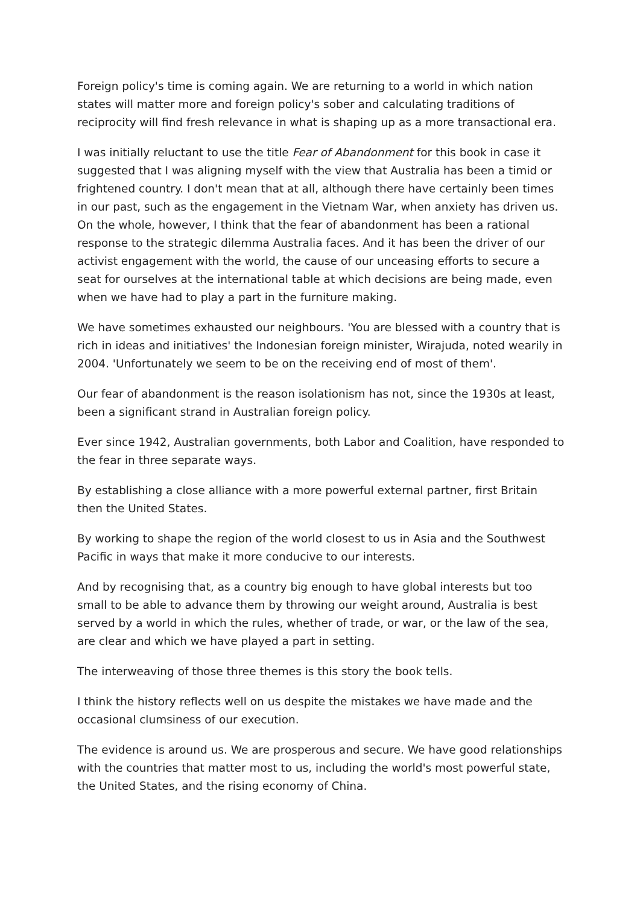Foreign policy's time is coming again. We are returning to a world in which nation states will matter more and foreign policy's sober and calculating traditions of reciprocity will find fresh relevance in what is shaping up as a more transactional era.
I was initially reluctant to use the title Fear of Abandonment for this book in case it suggested that I was aligning myself with the view that Australia has been a timid or frightened country. I don't mean that at all, although there have certainly been times in our past, such as the engagement in the Vietnam War, when anxiety has driven us.
On the whole, however, I think that the fear of abandonment has been a rational response to the strategic dilemma Australia faces. And it has been the driver of our activist engagement with the world, the cause of our unceasing efforts to secure a seat for ourselves at the international table at which decisions are being made, even when we have had to play a part in the furniture making.
We have sometimes exhausted our neighbours. 'You are blessed with a country that is rich in ideas and initiatives' the Indonesian foreign minister, Wirajuda, noted wearily in 2004. 'Unfortunately we seem to be on the receiving end of most of them'.
Our fear of abandonment is the reason isolationism has not, since the 1930s at least, been a significant strand in Australian foreign policy.
Ever since 1942, Australian governments, both Labor and Coalition, have responded to the fear in three separate ways.
By establishing a close alliance with a more powerful external partner, first Britain then the United States.
By working to shape the region of the world closest to us in Asia and the Southwest Pacific in ways that make it more conducive to our interests.
And by recognising that, as a country big enough to have global interests but too small to be able to advance them by throwing our weight around, Australia is best served by a world in which the rules, whether of trade, or war, or the law of the sea, are clear and which we have played a part in setting.
The interweaving of those three themes is this story the book tells.
I think the history reflects well on us despite the mistakes we have made and the occasional clumsiness of our execution.
The evidence is around us. We are prosperous and secure. We have good relationships with the countries that matter most to us, including the world's most powerful state, the United States, and the rising economy of China.